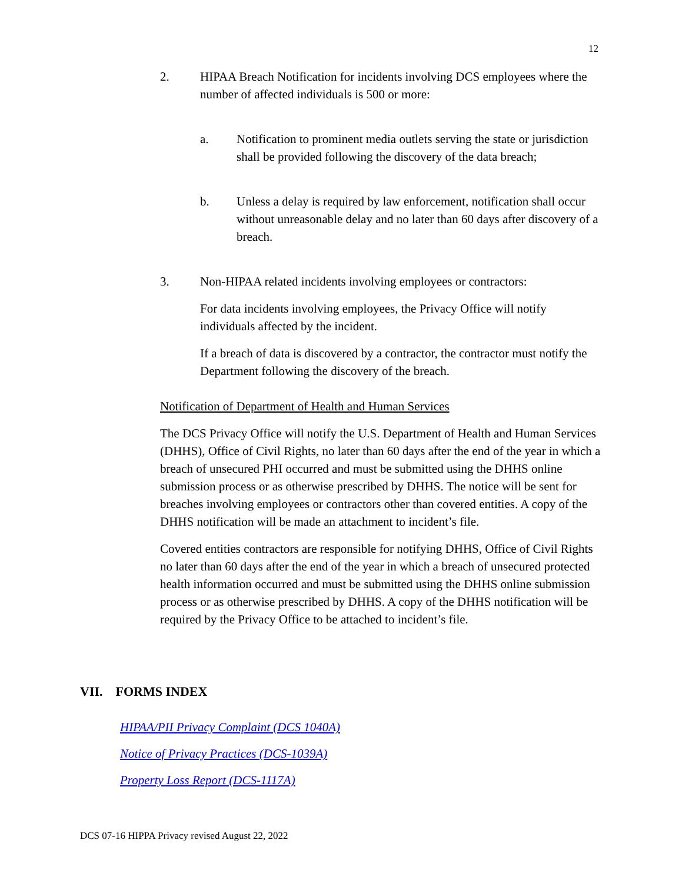12
2. HIPAA Breach Notification for incidents involving DCS employees where the number of affected individuals is 500 or more:
a. Notification to prominent media outlets serving the state or jurisdiction shall be provided following the discovery of the data breach;
b. Unless a delay is required by law enforcement, notification shall occur without unreasonable delay and no later than 60 days after discovery of a breach.
3. Non-HIPAA related incidents involving employees or contractors:
For data incidents involving employees, the Privacy Office will notify individuals affected by the incident.
If a breach of data is discovered by a contractor, the contractor must notify the Department following the discovery of the breach.
Notification of Department of Health and Human Services
The DCS Privacy Office will notify the U.S. Department of Health and Human Services (DHHS), Office of Civil Rights, no later than 60 days after the end of the year in which a breach of unsecured PHI occurred and must be submitted using the DHHS online submission process or as otherwise prescribed by DHHS. The notice will be sent for breaches involving employees or contractors other than covered entities. A copy of the DHHS notification will be made an attachment to incident’s file.
Covered entities contractors are responsible for notifying DHHS, Office of Civil Rights no later than 60 days after the end of the year in which a breach of unsecured protected health information occurred and must be submitted using the DHHS online submission process or as otherwise prescribed by DHHS. A copy of the DHHS notification will be required by the Privacy Office to be attached to incident’s file.
VII. FORMS INDEX
HIPAA/PII Privacy Complaint (DCS 1040A)
Notice of Privacy Practices (DCS-1039A)
Property Loss Report (DCS-1117A)
DCS 07-16 HIPPA Privacy revised August 22, 2022